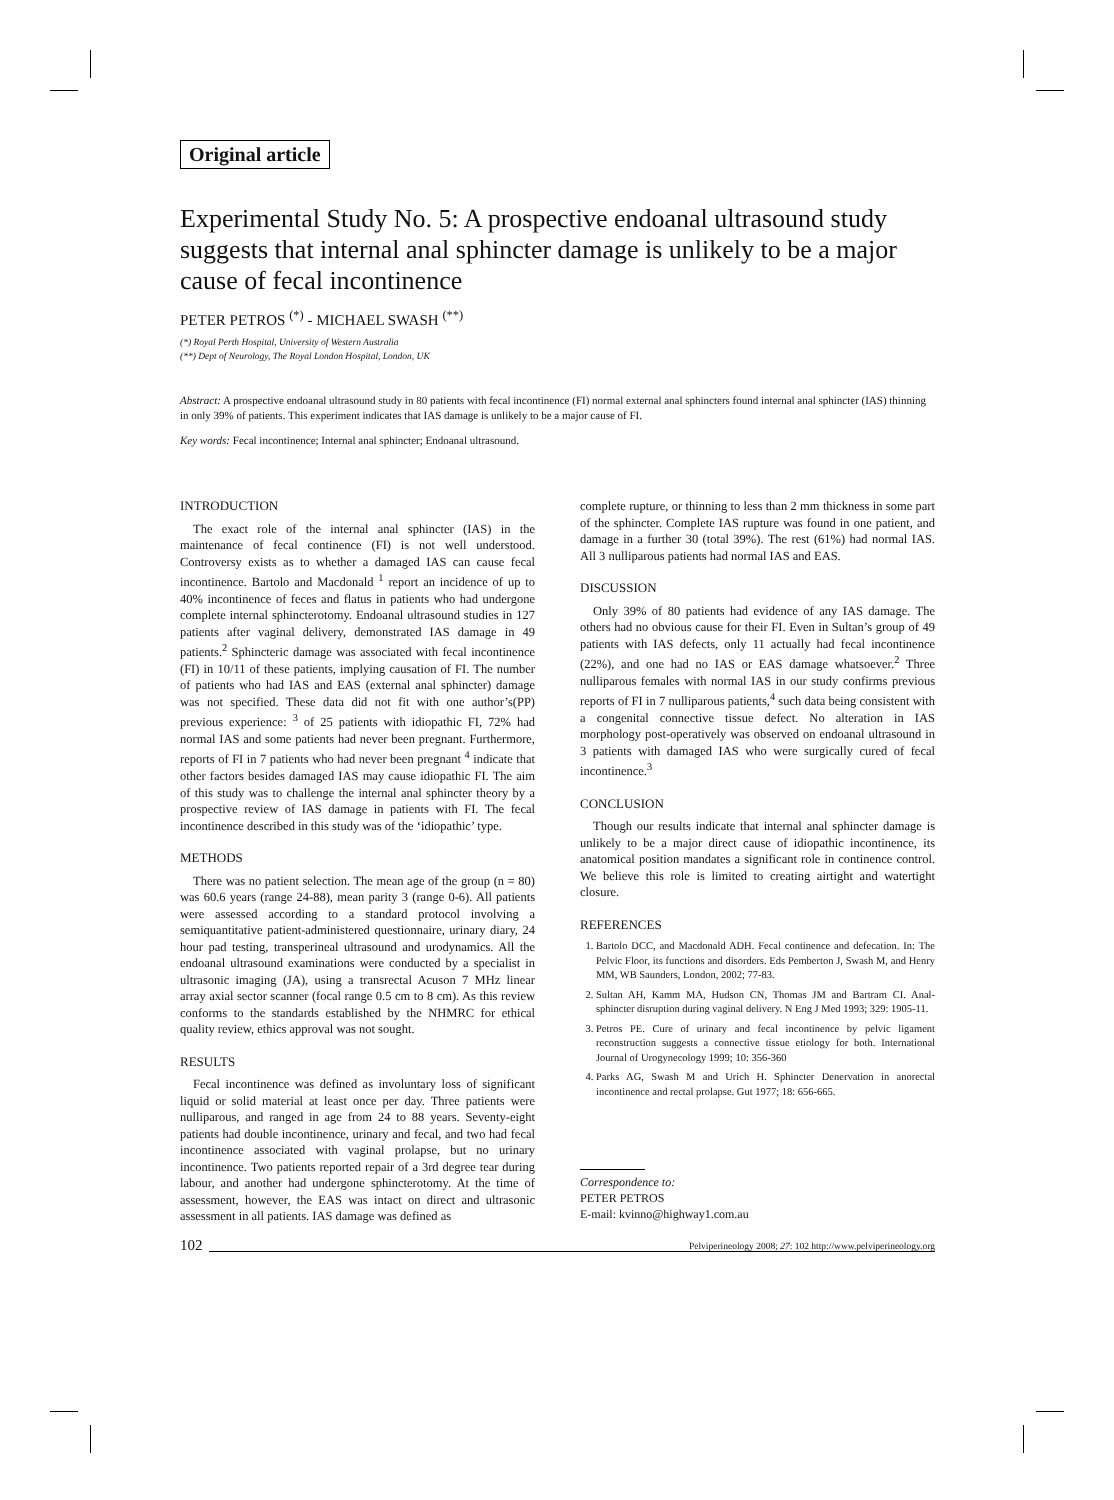Original article
Experimental Study No. 5: A prospective endoanal ultrasound study suggests that internal anal sphincter damage is unlikely to be a major cause of fecal incontinence
PETER PETROS <sup>(*)</sup> - MICHAEL SWASH <sup>(**)</sup>
(*) Royal Perth Hospital, University of Western Australia
(**) Dept of Neurology, The Royal London Hospital, London, UK
Abstract: A prospective endoanal ultrasound study in 80 patients with fecal incontinence (FI) normal external anal sphincters found internal anal sphincter (IAS) thinning in only 39% of patients. This experiment indicates that IAS damage is unlikely to be a major cause of FI.
Key words: Fecal incontinence; Internal anal sphincter; Endoanal ultrasound.
INTRODUCTION
The exact role of the internal anal sphincter (IAS) in the maintenance of fecal continence (FI) is not well understood. Controversy exists as to whether a damaged IAS can cause fecal incontinence. Bartolo and Macdonald <sup>1</sup> report an incidence of up to 40% incontinence of feces and flatus in patients who had undergone complete internal sphincterotomy. Endoanal ultrasound studies in 127 patients after vaginal delivery, demonstrated IAS damage in 49 patients.<sup>2</sup> Sphincteric damage was associated with fecal incontinence (FI) in 10/11 of these patients, implying causation of FI. The number of patients who had IAS and EAS (external anal sphincter) damage was not specified. These data did not fit with one author’s(PP) previous experience: <sup>3</sup> of 25 patients with idiopathic FI, 72% had normal IAS and some patients had never been pregnant. Furthermore, reports of FI in 7 patients who had never been pregnant <sup>4</sup> indicate that other factors besides damaged IAS may cause idiopathic FI. The aim of this study was to challenge the internal anal sphincter theory by a prospective review of IAS damage in patients with FI. The fecal incontinence described in this study was of the ‘idiopathic’ type.
METHODS
There was no patient selection. The mean age of the group (n = 80) was 60.6 years (range 24-88), mean parity 3 (range 0-6). All patients were assessed according to a standard protocol involving a semiquantitative patient-administered questionnaire, urinary diary, 24 hour pad testing, transperineal ultrasound and urodynamics. All the endoanal ultrasound examinations were conducted by a specialist in ultrasonic imaging (JA), using a transrectal Acuson 7 MHz linear array axial sector scanner (focal range 0.5 cm to 8 cm). As this review conforms to the standards established by the NHMRC for ethical quality review, ethics approval was not sought.
RESULTS
Fecal incontinence was defined as involuntary loss of significant liquid or solid material at least once per day. Three patients were nulliparous, and ranged in age from 24 to 88 years. Seventy-eight patients had double incontinence, urinary and fecal, and two had fecal incontinence associated with vaginal prolapse, but no urinary incontinence. Two patients reported repair of a 3rd degree tear during labour, and another had undergone sphincterotomy. At the time of assessment, however, the EAS was intact on direct and ultrasonic assessment in all patients. IAS damage was defined as
complete rupture, or thinning to less than 2 mm thickness in some part of the sphincter. Complete IAS rupture was found in one patient, and damage in a further 30 (total 39%). The rest (61%) had normal IAS. All 3 nulliparous patients had normal IAS and EAS.
DISCUSSION
Only 39% of 80 patients had evidence of any IAS damage. The others had no obvious cause for their FI. Even in Sultan’s group of 49 patients with IAS defects, only 11 actually had fecal incontinence (22%), and one had no IAS or EAS damage whatsoever.<sup>2</sup> Three nulliparous females with normal IAS in our study confirms previous reports of FI in 7 nulliparous patients,<sup>4</sup> such data being consistent with a congenital connective tissue defect. No alteration in IAS morphology post-operatively was observed on endoanal ultrasound in 3 patients with damaged IAS who were surgically cured of fecal incontinence.<sup>3</sup>
CONCLUSION
Though our results indicate that internal anal sphincter damage is unlikely to be a major direct cause of idiopathic incontinence, its anatomical position mandates a significant role in continence control. We believe this role is limited to creating airtight and watertight closure.
REFERENCES
1. Bartolo DCC, and Macdonald ADH. Fecal continence and defecation. In: The Pelvic Floor, its functions and disorders. Eds Pemberton J, Swash M, and Henry MM, WB Saunders, London, 2002; 77-83.
2. Sultan AH, Kamm MA, Hudson CN, Thomas JM and Bartram CI. Anal-sphincter disruption during vaginal delivery. N Eng J Med 1993; 329: 1905-11.
3. Petros PE. Cure of urinary and fecal incontinence by pelvic ligament reconstruction suggests a connective tissue etiology for both. International Journal of Urogynecology 1999; 10: 356-360
4. Parks AG, Swash M and Urich H. Sphincter Denervation in anorectal incontinence and rectal prolapse. Gut 1977; 18: 656-665.
Correspondence to:
PETER PETROS
E-mail: kvinno@highway1.com.au
102 Pelviperineology 2008; 27: 102 http://www.pelviperineology.org